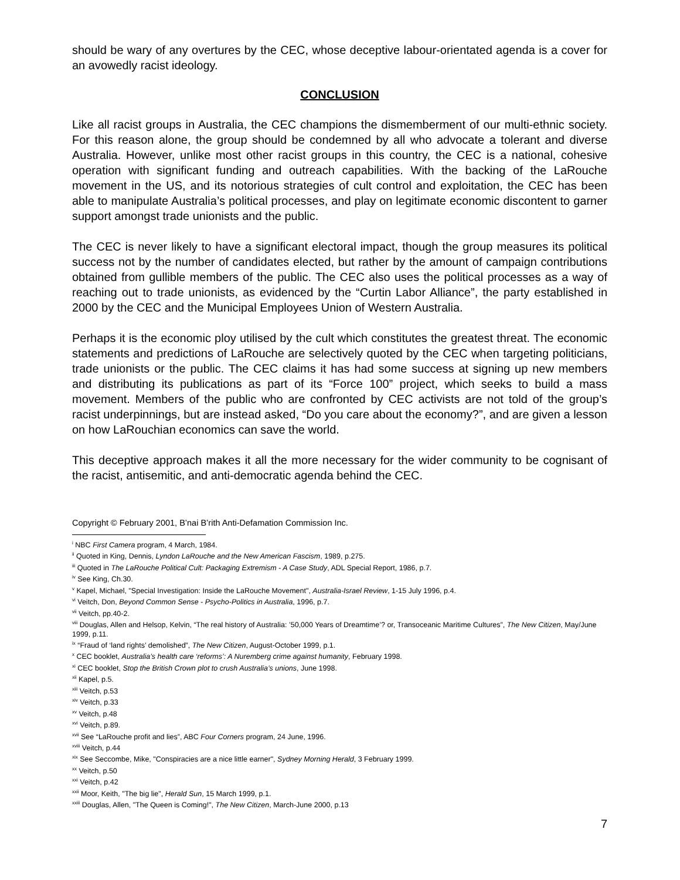should be wary of any overtures by the CEC, whose deceptive labour-orientated agenda is a cover for an avowedly racist ideology.
CONCLUSION
Like all racist groups in Australia, the CEC champions the dismemberment of our multi-ethnic society. For this reason alone, the group should be condemned by all who advocate a tolerant and diverse Australia. However, unlike most other racist groups in this country, the CEC is a national, cohesive operation with significant funding and outreach capabilities. With the backing of the LaRouche movement in the US, and its notorious strategies of cult control and exploitation, the CEC has been able to manipulate Australia’s political processes, and play on legitimate economic discontent to garner support amongst trade unionists and the public.
The CEC is never likely to have a significant electoral impact, though the group measures its political success not by the number of candidates elected, but rather by the amount of campaign contributions obtained from gullible members of the public. The CEC also uses the political processes as a way of reaching out to trade unionists, as evidenced by the “Curtin Labor Alliance”, the party established in 2000 by the CEC and the Municipal Employees Union of Western Australia.
Perhaps it is the economic ploy utilised by the cult which constitutes the greatest threat. The economic statements and predictions of LaRouche are selectively quoted by the CEC when targeting politicians, trade unionists or the public. The CEC claims it has had some success at signing up new members and distributing its publications as part of its “Force 100” project, which seeks to build a mass movement. Members of the public who are confronted by CEC activists are not told of the group’s racist underpinnings, but are instead asked, “Do you care about the economy?”, and are given a lesson on how LaRouchian economics can save the world.
This deceptive approach makes it all the more necessary for the wider community to be cognisant of the racist, antisemitic, and anti-democratic agenda behind the CEC.
Copyright © February 2001, B’nai B’rith Anti-Defamation Commission Inc.
<sup>i</sup> NBC First Camera program, 4 March, 1984.
<sup>ii</sup> Quoted in King, Dennis, Lyndon LaRouche and the New American Fascism, 1989, p.275.
<sup>iii</sup> Quoted in The LaRouche Political Cult: Packaging Extremism - A Case Study, ADL Special Report, 1986, p.7.
<sup>iv</sup> See King, Ch.30.
<sup>v</sup> Kapel, Michael, "Special Investigation: Inside the LaRouche Movement", Australia-Israel Review, 1-15 July 1996, p.4.
<sup>vi</sup> Veitch, Don, Beyond Common Sense - Psycho-Politics in Australia, 1996, p.7.
<sup>vii</sup> Veitch, pp.40-2.
<sup>viii</sup> Douglas, Allen and Helsop, Kelvin, “The real history of Australia: ’50,000 Years of Dreamtime’? or, Transoceanic Maritime Cultures”, The New Citizen, May/June 1999, p.11.
<sup>ix</sup> “Fraud of ‘land rights’ demolished”, The New Citizen, August-October 1999, p.1.
<sup>x</sup> CEC booklet, Australia’s health care ‘reforms’: A Nuremberg crime against humanity, February 1998.
<sup>xi</sup> CEC booklet, Stop the British Crown plot to crush Australia’s unions, June 1998.
<sup>xii</sup> Kapel, p.5.
<sup>xiii</sup> Veitch, p.53
<sup>xiv</sup> Veitch, p.33
<sup>xv</sup> Veitch, p.48
<sup>xvi</sup> Veitch, p.89.
<sup>xvii</sup> See “LaRouche profit and lies”, ABC Four Corners program, 24 June, 1996.
<sup>xviii</sup> Veitch, p.44
<sup>xix</sup> See Seccombe, Mike, "Conspiracies are a nice little earner", Sydney Morning Herald, 3 February 1999.
<sup>xx</sup> Veitch, p.50
<sup>xxi</sup> Veitch, p.42
<sup>xxii</sup> Moor, Keith, "The big lie", Herald Sun, 15 March 1999, p.1.
<sup>xxiii</sup> Douglas, Allen, "The Queen is Coming!", The New Citizen, March-June 2000, p.13
7